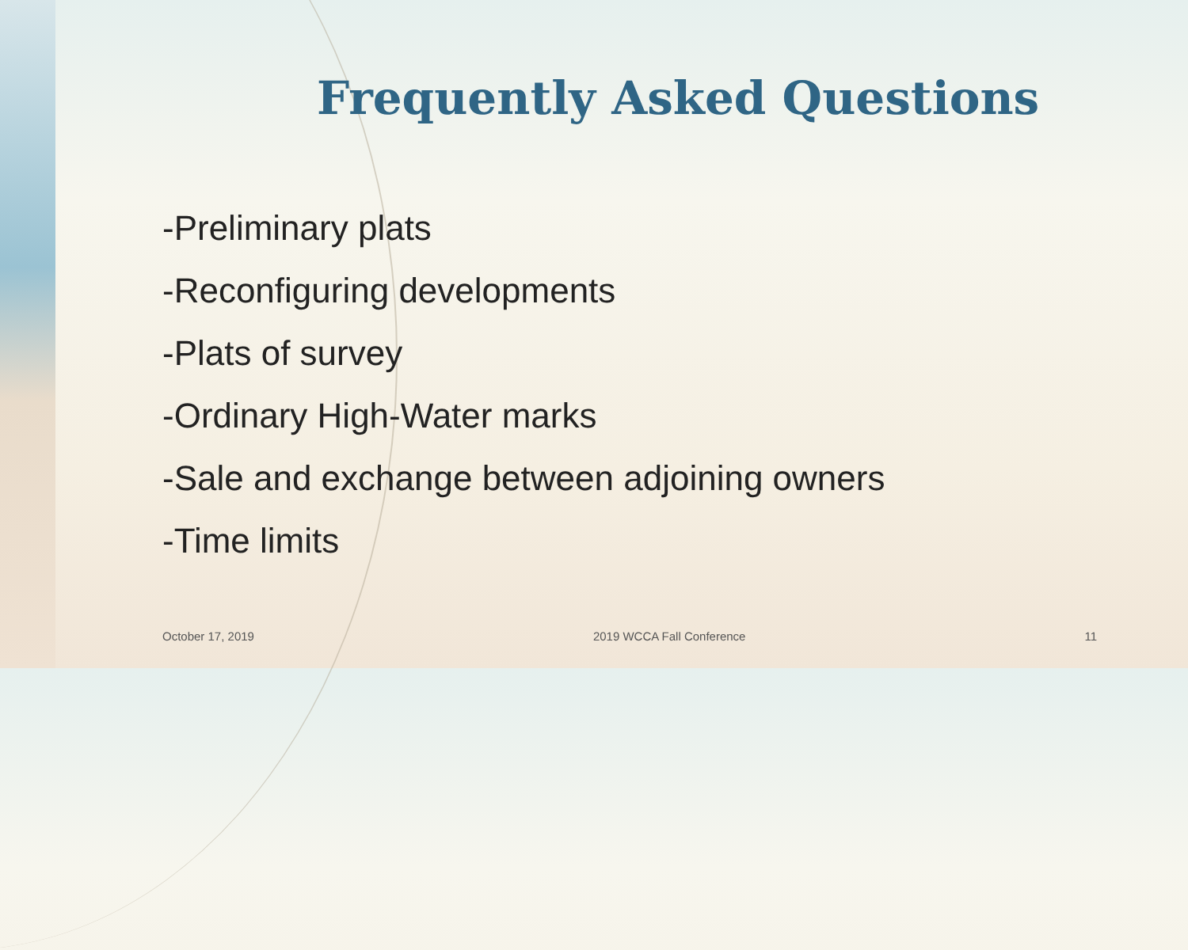Frequently Asked Questions
-Preliminary plats
-Reconfiguring developments
-Plats of survey
-Ordinary High-Water marks
-Sale and exchange between adjoining owners
-Time limits
October 17, 2019 2019 WCCA Fall Conference 11